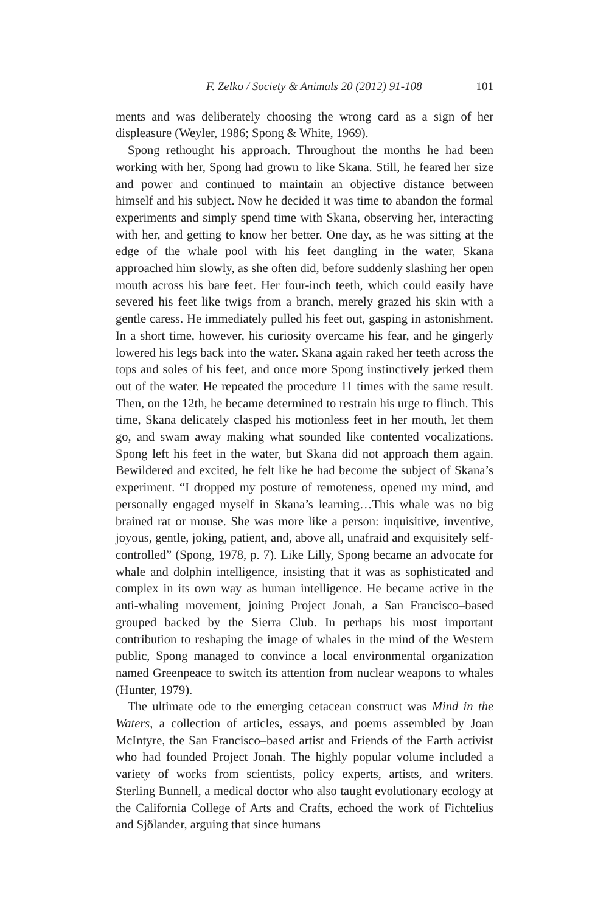F. Zelko / Society & Animals 20 (2012) 91-108 101
ments and was deliberately choosing the wrong card as a sign of her displeasure (Weyler, 1986; Spong & White, 1969).
Spong rethought his approach. Throughout the months he had been working with her, Spong had grown to like Skana. Still, he feared her size and power and continued to maintain an objective distance between himself and his subject. Now he decided it was time to abandon the formal experiments and simply spend time with Skana, observing her, interacting with her, and getting to know her better. One day, as he was sitting at the edge of the whale pool with his feet dangling in the water, Skana approached him slowly, as she often did, before suddenly slashing her open mouth across his bare feet. Her four-inch teeth, which could easily have severed his feet like twigs from a branch, merely grazed his skin with a gentle caress. He immediately pulled his feet out, gasping in astonishment. In a short time, however, his curiosity overcame his fear, and he gingerly lowered his legs back into the water. Skana again raked her teeth across the tops and soles of his feet, and once more Spong instinctively jerked them out of the water. He repeated the procedure 11 times with the same result. Then, on the 12th, he became determined to restrain his urge to flinch. This time, Skana delicately clasped his motionless feet in her mouth, let them go, and swam away making what sounded like contented vocalizations. Spong left his feet in the water, but Skana did not approach them again. Bewildered and excited, he felt like he had become the subject of Skana’s experiment. “I dropped my posture of remoteness, opened my mind, and personally engaged myself in Skana’s learning…This whale was no big brained rat or mouse. She was more like a person: inquisitive, inventive, joyous, gentle, joking, patient, and, above all, unafraid and exquisitely self-controlled” (Spong, 1978, p. 7). Like Lilly, Spong became an advocate for whale and dolphin intelligence, insisting that it was as sophisticated and complex in its own way as human intelligence. He became active in the anti-whaling movement, joining Project Jonah, a San Francisco–based grouped backed by the Sierra Club. In perhaps his most important contribution to reshaping the image of whales in the mind of the Western public, Spong managed to convince a local environmental organization named Greenpeace to switch its attention from nuclear weapons to whales (Hunter, 1979).
The ultimate ode to the emerging cetacean construct was Mind in the Waters, a collection of articles, essays, and poems assembled by Joan McIntyre, the San Francisco–based artist and Friends of the Earth activist who had founded Project Jonah. The highly popular volume included a variety of works from scientists, policy experts, artists, and writers. Sterling Bunnell, a medical doctor who also taught evolutionary ecology at the California College of Arts and Crafts, echoed the work of Fichtelius and Sjölander, arguing that since humans